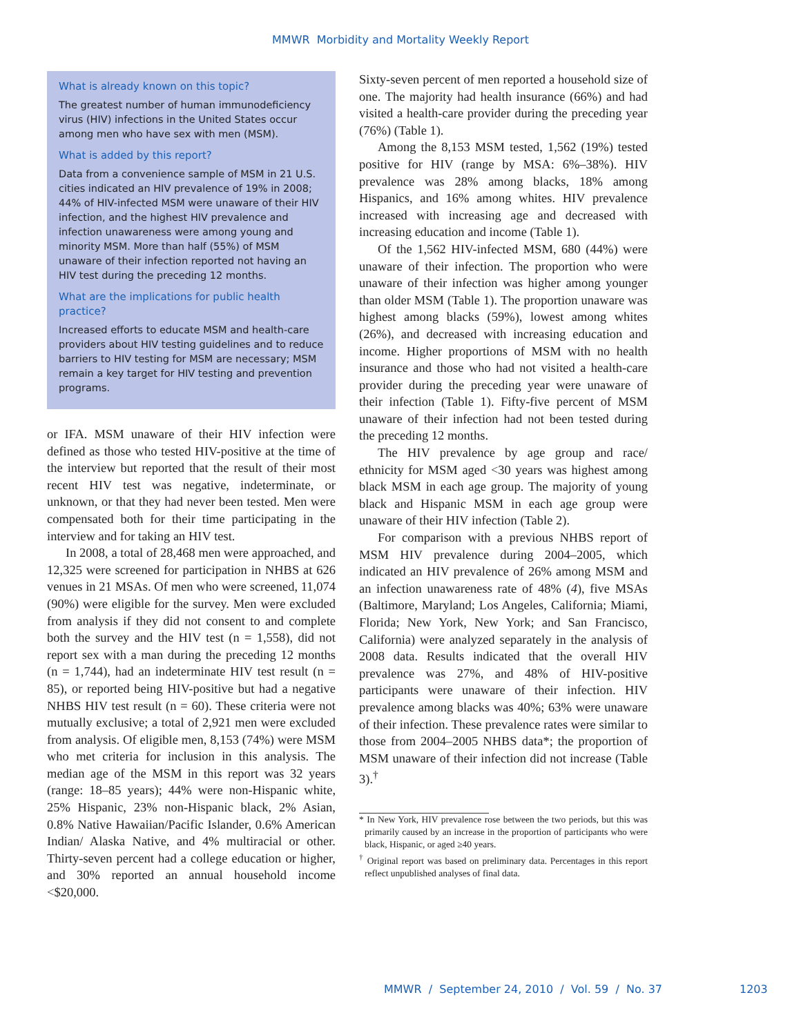MMWR Morbidity and Mortality Weekly Report
What is already known on this topic?
The greatest number of human immunodeficiency virus (HIV) infections in the United States occur among men who have sex with men (MSM).
What is added by this report?
Data from a convenience sample of MSM in 21 U.S. cities indicated an HIV prevalence of 19% in 2008; 44% of HIV-infected MSM were unaware of their HIV infection, and the highest HIV prevalence and infection unawareness were among young and minority MSM. More than half (55%) of MSM unaware of their infection reported not having an HIV test during the preceding 12 months.
What are the implications for public health practice?
Increased efforts to educate MSM and health-care providers about HIV testing guidelines and to reduce barriers to HIV testing for MSM are necessary; MSM remain a key target for HIV testing and prevention programs.
or IFA. MSM unaware of their HIV infection were defined as those who tested HIV-positive at the time of the interview but reported that the result of their most recent HIV test was negative, indeterminate, or unknown, or that they had never been tested. Men were compensated both for their time participating in the interview and for taking an HIV test.
In 2008, a total of 28,468 men were approached, and 12,325 were screened for participation in NHBS at 626 venues in 21 MSAs. Of men who were screened, 11,074 (90%) were eligible for the survey. Men were excluded from analysis if they did not consent to and complete both the survey and the HIV test (n = 1,558), did not report sex with a man during the preceding 12 months (n = 1,744), had an indeterminate HIV test result (n = 85), or reported being HIV-positive but had a negative NHBS HIV test result (n = 60). These criteria were not mutually exclusive; a total of 2,921 men were excluded from analysis. Of eligible men, 8,153 (74%) were MSM who met criteria for inclusion in this analysis. The median age of the MSM in this report was 32 years (range: 18–85 years); 44% were non-Hispanic white, 25% Hispanic, 23% non-Hispanic black, 2% Asian, 0.8% Native Hawaiian/Pacific Islander, 0.6% American Indian/ Alaska Native, and 4% multiracial or other. Thirty-seven percent had a college education or higher, and 30% reported an annual household income <$20,000.
Sixty-seven percent of men reported a household size of one. The majority had health insurance (66%) and had visited a health-care provider during the preceding year (76%) (Table 1).
Among the 8,153 MSM tested, 1,562 (19%) tested positive for HIV (range by MSA: 6%–38%). HIV prevalence was 28% among blacks, 18% among Hispanics, and 16% among whites. HIV prevalence increased with increasing age and decreased with increasing education and income (Table 1).
Of the 1,562 HIV-infected MSM, 680 (44%) were unaware of their infection. The proportion who were unaware of their infection was higher among younger than older MSM (Table 1). The proportion unaware was highest among blacks (59%), lowest among whites (26%), and decreased with increasing education and income. Higher proportions of MSM with no health insurance and those who had not visited a health-care provider during the preceding year were unaware of their infection (Table 1). Fifty-five percent of MSM unaware of their infection had not been tested during the preceding 12 months.
The HIV prevalence by age group and race/ ethnicity for MSM aged <30 years was highest among black MSM in each age group. The majority of young black and Hispanic MSM in each age group were unaware of their HIV infection (Table 2).
For comparison with a previous NHBS report of MSM HIV prevalence during 2004–2005, which indicated an HIV prevalence of 26% among MSM and an infection unawareness rate of 48% (4), five MSAs (Baltimore, Maryland; Los Angeles, California; Miami, Florida; New York, New York; and San Francisco, California) were analyzed separately in the analysis of 2008 data. Results indicated that the overall HIV prevalence was 27%, and 48% of HIV-positive participants were unaware of their infection. HIV prevalence among blacks was 40%; 63% were unaware of their infection. These prevalence rates were similar to those from 2004–2005 NHBS data*; the proportion of MSM unaware of their infection did not increase (Table 3).<sup>†</sup>
* In New York, HIV prevalence rose between the two periods, but this was primarily caused by an increase in the proportion of participants who were black, Hispanic, or aged ≥40 years.
<sup>†</sup> Original report was based on preliminary data. Percentages in this report reflect unpublished analyses of final data.
MMWR / September 24, 2010 / Vol. 59 / No. 37 1203